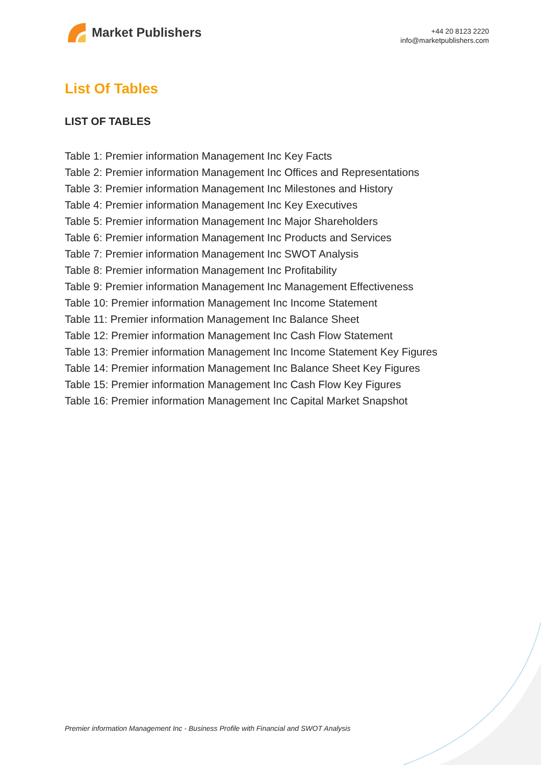Market Publishers
+44 20 8123 2220
info@marketpublishers.com
List Of Tables
LIST OF TABLES
Table 1: Premier information Management Inc Key Facts
Table 2: Premier information Management Inc Offices and Representations
Table 3: Premier information Management Inc Milestones and History
Table 4: Premier information Management Inc Key Executives
Table 5: Premier information Management Inc Major Shareholders
Table 6: Premier information Management Inc Products and Services
Table 7: Premier information Management Inc SWOT Analysis
Table 8: Premier information Management Inc Profitability
Table 9: Premier information Management Inc Management Effectiveness
Table 10: Premier information Management Inc Income Statement
Table 11: Premier information Management Inc Balance Sheet
Table 12: Premier information Management Inc Cash Flow Statement
Table 13: Premier information Management Inc Income Statement Key Figures
Table 14: Premier information Management Inc Balance Sheet Key Figures
Table 15: Premier information Management Inc Cash Flow Key Figures
Table 16: Premier information Management Inc Capital Market Snapshot
Premier information Management Inc - Business Profile with Financial and SWOT Analysis